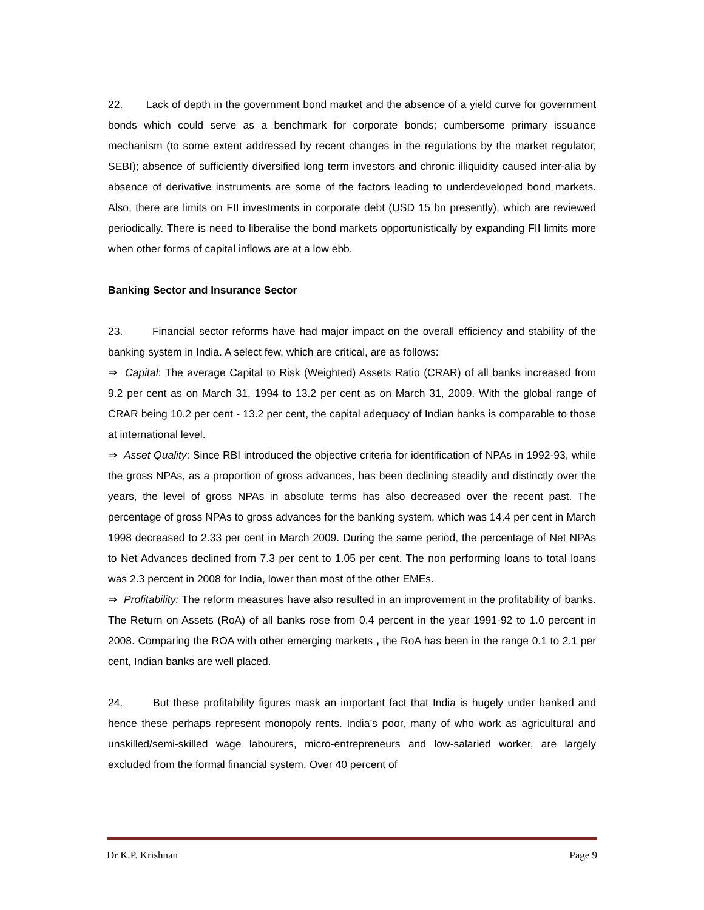22. Lack of depth in the government bond market and the absence of a yield curve for government bonds which could serve as a benchmark for corporate bonds; cumbersome primary issuance mechanism (to some extent addressed by recent changes in the regulations by the market regulator, SEBI); absence of sufficiently diversified long term investors and chronic illiquidity caused inter-alia by absence of derivative instruments are some of the factors leading to underdeveloped bond markets. Also, there are limits on FII investments in corporate debt (USD 15 bn presently), which are reviewed periodically. There is need to liberalise the bond markets opportunistically by expanding FII limits more when other forms of capital inflows are at a low ebb.
Banking Sector and Insurance Sector
23. Financial sector reforms have had major impact on the overall efficiency and stability of the banking system in India. A select few, which are critical, are as follows:
⇒ Capital: The average Capital to Risk (Weighted) Assets Ratio (CRAR) of all banks increased from 9.2 per cent as on March 31, 1994 to 13.2 per cent as on March 31, 2009. With the global range of CRAR being 10.2 per cent - 13.2 per cent, the capital adequacy of Indian banks is comparable to those at international level.
⇒ Asset Quality: Since RBI introduced the objective criteria for identification of NPAs in 1992-93, while the gross NPAs, as a proportion of gross advances, has been declining steadily and distinctly over the years, the level of gross NPAs in absolute terms has also decreased over the recent past. The percentage of gross NPAs to gross advances for the banking system, which was 14.4 per cent in March 1998 decreased to 2.33 per cent in March 2009. During the same period, the percentage of Net NPAs to Net Advances declined from 7.3 per cent to 1.05 per cent. The non performing loans to total loans was 2.3 percent in 2008 for India, lower than most of the other EMEs.
⇒ Profitability: The reform measures have also resulted in an improvement in the profitability of banks. The Return on Assets (RoA) of all banks rose from 0.4 percent in the year 1991-92 to 1.0 percent in 2008. Comparing the ROA with other emerging markets , the RoA has been in the range 0.1 to 2.1 per cent, Indian banks are well placed.
24. But these profitability figures mask an important fact that India is hugely under banked and hence these perhaps represent monopoly rents. India’s poor, many of who work as agricultural and unskilled/semi-skilled wage labourers, micro-entrepreneurs and low-salaried worker, are largely excluded from the formal financial system. Over 40 percent of
Dr K.P. Krishnan Page 9